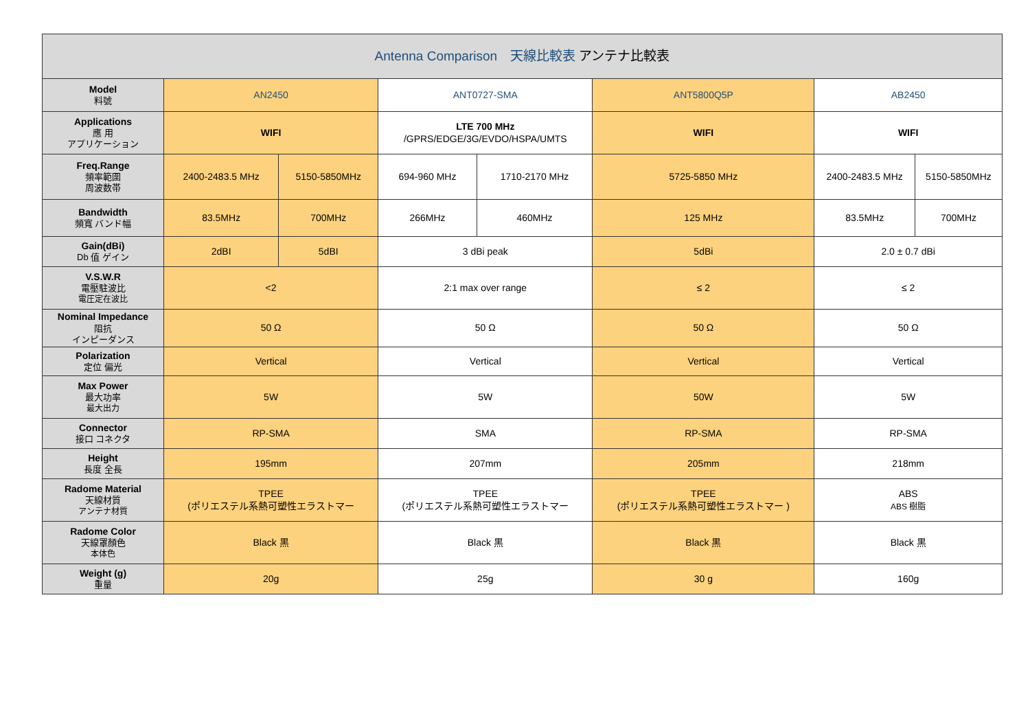| Antenna Comparison 天線比較表 アンテナ比較表 | | | | | | | |
| --- | --- | --- | --- | --- | --- | --- | --- |
| Model 料號 | AN2450 | | ANT0727-SMA | | ANT5800Q5P | AB2450 | |
| Applications 應 用 アプリケーション | WIFI | | LTE 700 MHz /GPRS/EDGE/3G/EVDO/HSPA/UMTS | | WIFI | WIFI | |
| Freq.Range 頻率範圍 周波数帯 | 2400-2483.5 MHz | 5150-5850MHz | 694-960 MHz | 1710-2170 MHz | 5725-5850 MHz | 2400-2483.5 MHz | 5150-5850MHz |
| Bandwidth 頻寬 バンド幅 | 83.5MHz | 700MHz | 266MHz | 460MHz | 125 MHz | 83.5MHz | 700MHz |
| Gain(dBi) Db 值 ゲイン | 2dBI | 5dBI | 3 dBi peak | | 5dBi | 2.0 ± 0.7 dBi | |
| V.S.W.R 電壓駐波比 電圧定在波比 | <2 | | 2:1 max over range | | ≤ 2 | ≤ 2 | |
| Nominal Impedance 阻抗 インピーダンス | 50 Ω | | 50 Ω | | 50 Ω | 50 Ω | |
| Polarization 定位 偏光 | Vertical | | Vertical | | Vertical | Vertical | |
| Max Power 最大功率 最大出力 | 5W | | 5W | | 50W | 5W | |
| Connector 接口 コネクタ | RP-SMA | | SMA | | RP-SMA | RP-SMA | |
| Height 長度 全長 | 195mm | | 207mm | | 205mm | 218mm | |
| Radome Material 天線材質 アンテナ材質 | TPEE (ポリエステル系熱可塑性エラストマー | | TPEE (ポリエステル系熱可塑性エラストマー | | TPEE (ポリエステル系熱可塑性エラストマー ) | ABS ABS 樹脂 | |
| Radome Color 天線罩顏色 本体色 | Black 黒 | | Black 黒 | | Black 黒 | Black 黒 | |
| Weight (g) 重量 | 20g | | 25g | | 30 g | 160g | |